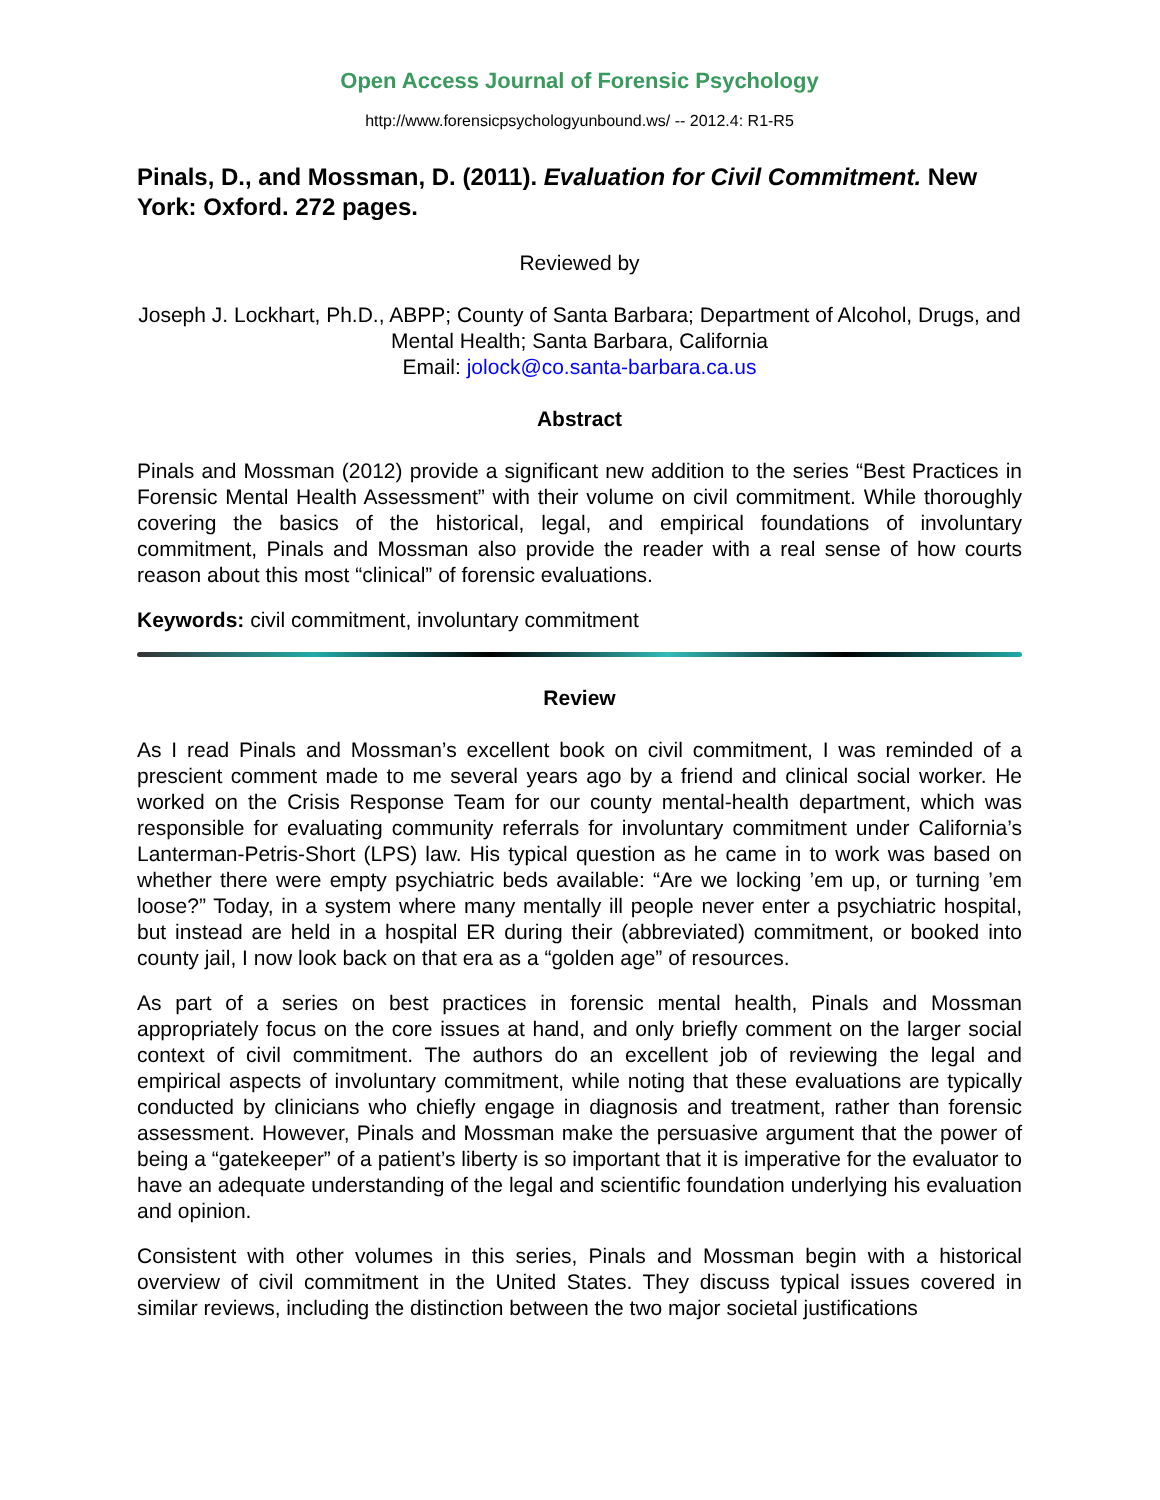Open Access Journal of Forensic Psychology
http://www.forensicpsychologyunbound.ws/ -- 2012.4: R1-R5
Pinals, D., and Mossman, D. (2011). Evaluation for Civil Commitment. New York: Oxford. 272 pages.
Reviewed by
Joseph J. Lockhart, Ph.D., ABPP; County of Santa Barbara; Department of Alcohol, Drugs, and Mental Health; Santa Barbara, California
Email: jolock@co.santa-barbara.ca.us
Abstract
Pinals and Mossman (2012) provide a significant new addition to the series “Best Practices in Forensic Mental Health Assessment” with their volume on civil commitment. While thoroughly covering the basics of the historical, legal, and empirical foundations of involuntary commitment, Pinals and Mossman also provide the reader with a real sense of how courts reason about this most “clinical” of forensic evaluations.
Keywords: civil commitment, involuntary commitment
Review
As I read Pinals and Mossman’s excellent book on civil commitment, I was reminded of a prescient comment made to me several years ago by a friend and clinical social worker. He worked on the Crisis Response Team for our county mental-health department, which was responsible for evaluating community referrals for involuntary commitment under California’s Lanterman-Petris-Short (LPS) law. His typical question as he came in to work was based on whether there were empty psychiatric beds available: “Are we locking ’em up, or turning ’em loose?” Today, in a system where many mentally ill people never enter a psychiatric hospital, but instead are held in a hospital ER during their (abbreviated) commitment, or booked into county jail, I now look back on that era as a “golden age” of resources.
As part of a series on best practices in forensic mental health, Pinals and Mossman appropriately focus on the core issues at hand, and only briefly comment on the larger social context of civil commitment. The authors do an excellent job of reviewing the legal and empirical aspects of involuntary commitment, while noting that these evaluations are typically conducted by clinicians who chiefly engage in diagnosis and treatment, rather than forensic assessment. However, Pinals and Mossman make the persuasive argument that the power of being a “gatekeeper” of a patient’s liberty is so important that it is imperative for the evaluator to have an adequate understanding of the legal and scientific foundation underlying his evaluation and opinion.
Consistent with other volumes in this series, Pinals and Mossman begin with a historical overview of civil commitment in the United States. They discuss typical issues covered in similar reviews, including the distinction between the two major societal justifications